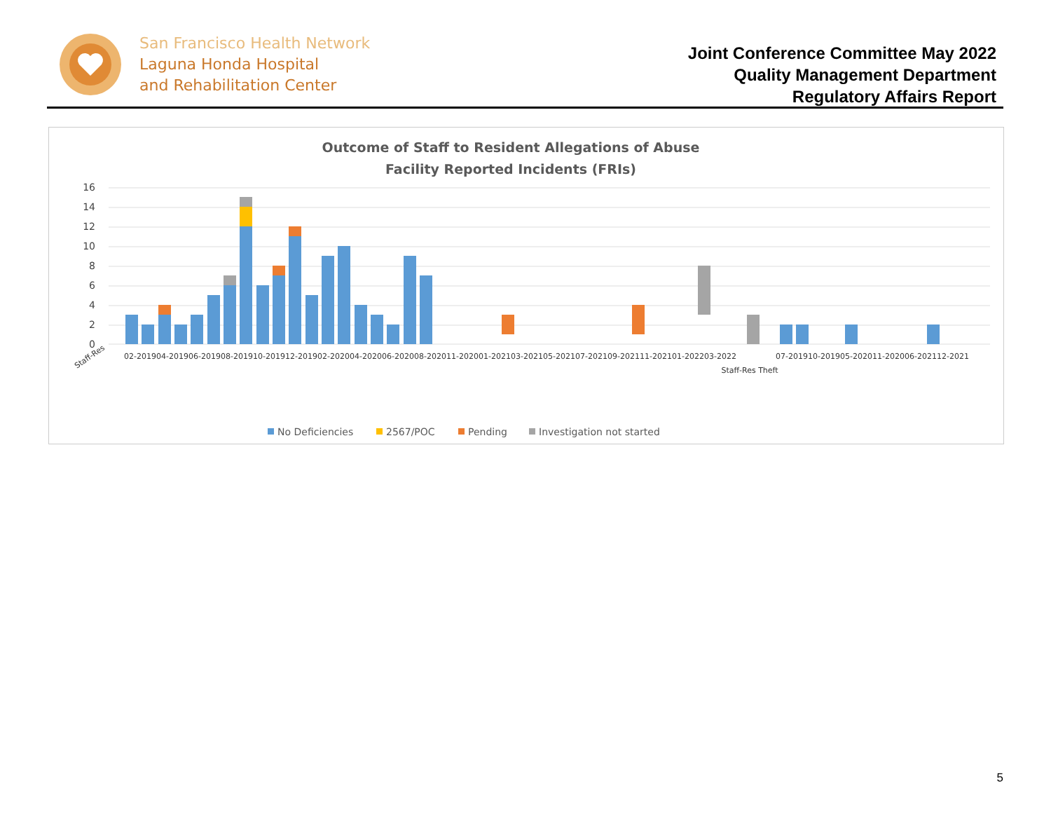San Francisco Health Network
Laguna Honda Hospital
and Rehabilitation Center
Joint Conference Committee May 2022
Quality Management Department
Regulatory Affairs Report
Outcome of Staff to Resident Allegations of Abuse
Facility Reported Incidents (FRIs)
16
14
12
10
8
6
4
2
0
Staff-Res
02-2019
04-2019
06-2019
08-2019
10-2019
12-2019
02-2020
04-2020
06-2020
08-2020
11-2020
01-2021
03-2021
05-2021
07-2021
09-2021
11-2021
01-2022
03-2022
Staff-Res Theft
07-2019
10-2019
05-2020
11-2020
06-2021
12-2021
No Deficiencies
2567/POC
Pending
Investigation not started
5